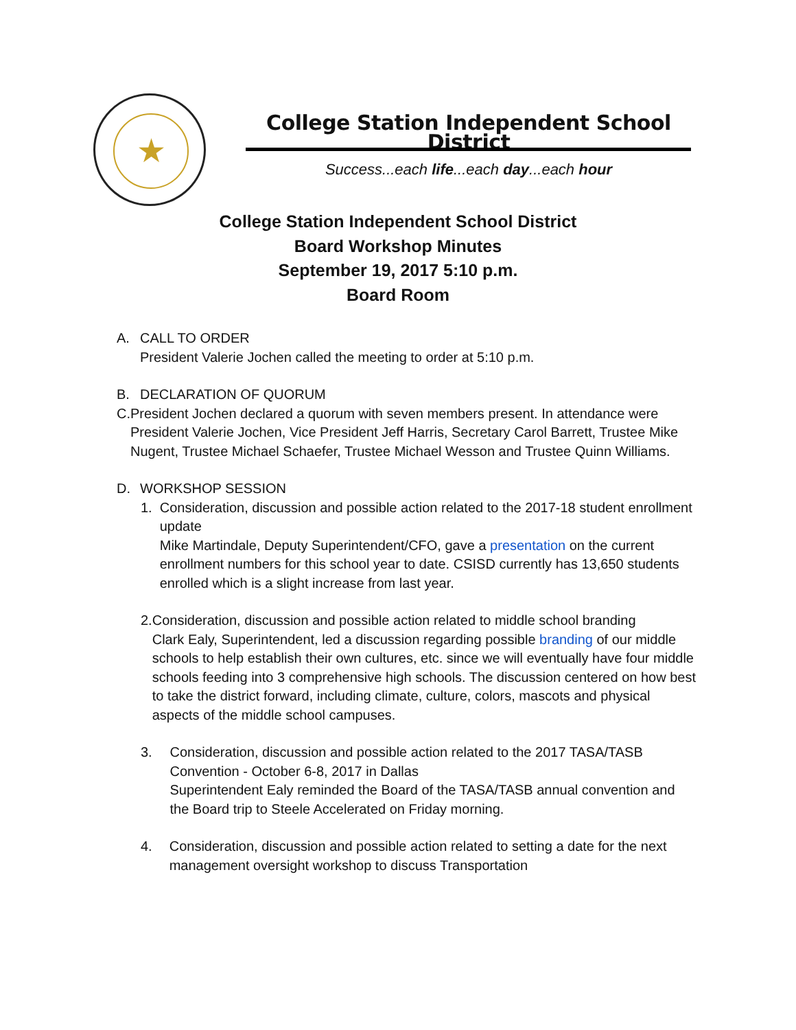★
College Station Independent School District
Success...each life...each day...each hour
College Station Independent School District
Board Workshop Minutes
September 19, 2017 5:10 p.m.
Board Room
A. CALL TO ORDER
President Valerie Jochen called the meeting to order at 5:10 p.m.
B. DECLARATION OF QUORUM
C. President Jochen declared a quorum with seven members present. In attendance were President Valerie Jochen, Vice President Jeff Harris, Secretary Carol Barrett, Trustee Mike Nugent, Trustee Michael Schaefer, Trustee Michael Wesson and Trustee Quinn Williams.
D. WORKSHOP SESSION
1. Consideration, discussion and possible action related to the 2017-18 student enrollment update
Mike Martindale, Deputy Superintendent/CFO, gave a presentation on the current enrollment numbers for this school year to date. CSISD currently has 13,650 students enrolled which is a slight increase from last year.
2. Consideration, discussion and possible action related to middle school branding
Clark Ealy, Superintendent, led a discussion regarding possible branding of our middle schools to help establish their own cultures, etc. since we will eventually have four middle schools feeding into 3 comprehensive high schools. The discussion centered on how best to take the district forward, including climate, culture, colors, mascots and physical aspects of the middle school campuses.
3. Consideration, discussion and possible action related to the 2017 TASA/TASB Convention - October 6-8, 2017 in Dallas
Superintendent Ealy reminded the Board of the TASA/TASB annual convention and the Board trip to Steele Accelerated on Friday morning.
4. Consideration, discussion and possible action related to setting a date for the next management oversight workshop to discuss Transportation